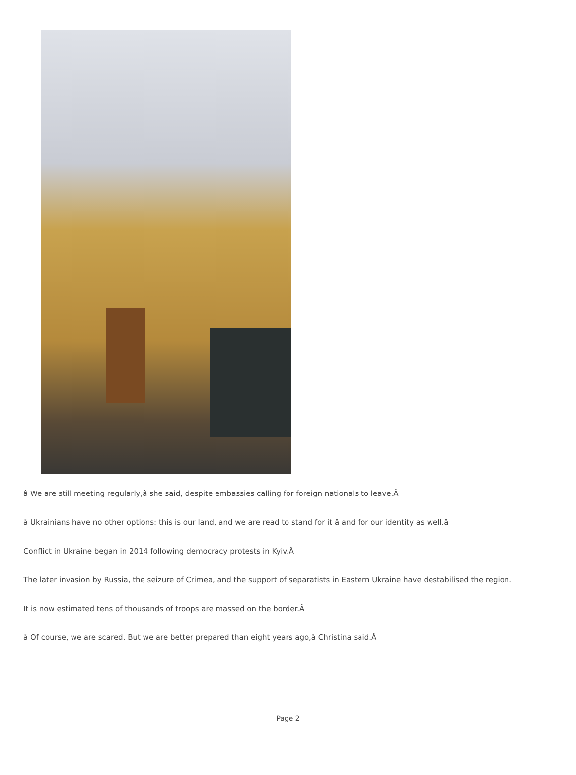â We are still meeting regularly,â she said, despite embassies calling for foreign nationals to leave.Â
â Ukrainians have no other options: this is our land, and we are read to stand for it â and for our identity as well.â
Conflict in Ukraine began in 2014 following democracy protests in Kyiv.Â
The later invasion by Russia, the seizure of Crimea, and the support of separatists in Eastern Ukraine have destabilised the region.
It is now estimated tens of thousands of troops are massed on the border.Â
â Of course, we are scared. But we are better prepared than eight years ago,â Christina said.Â
Page 2